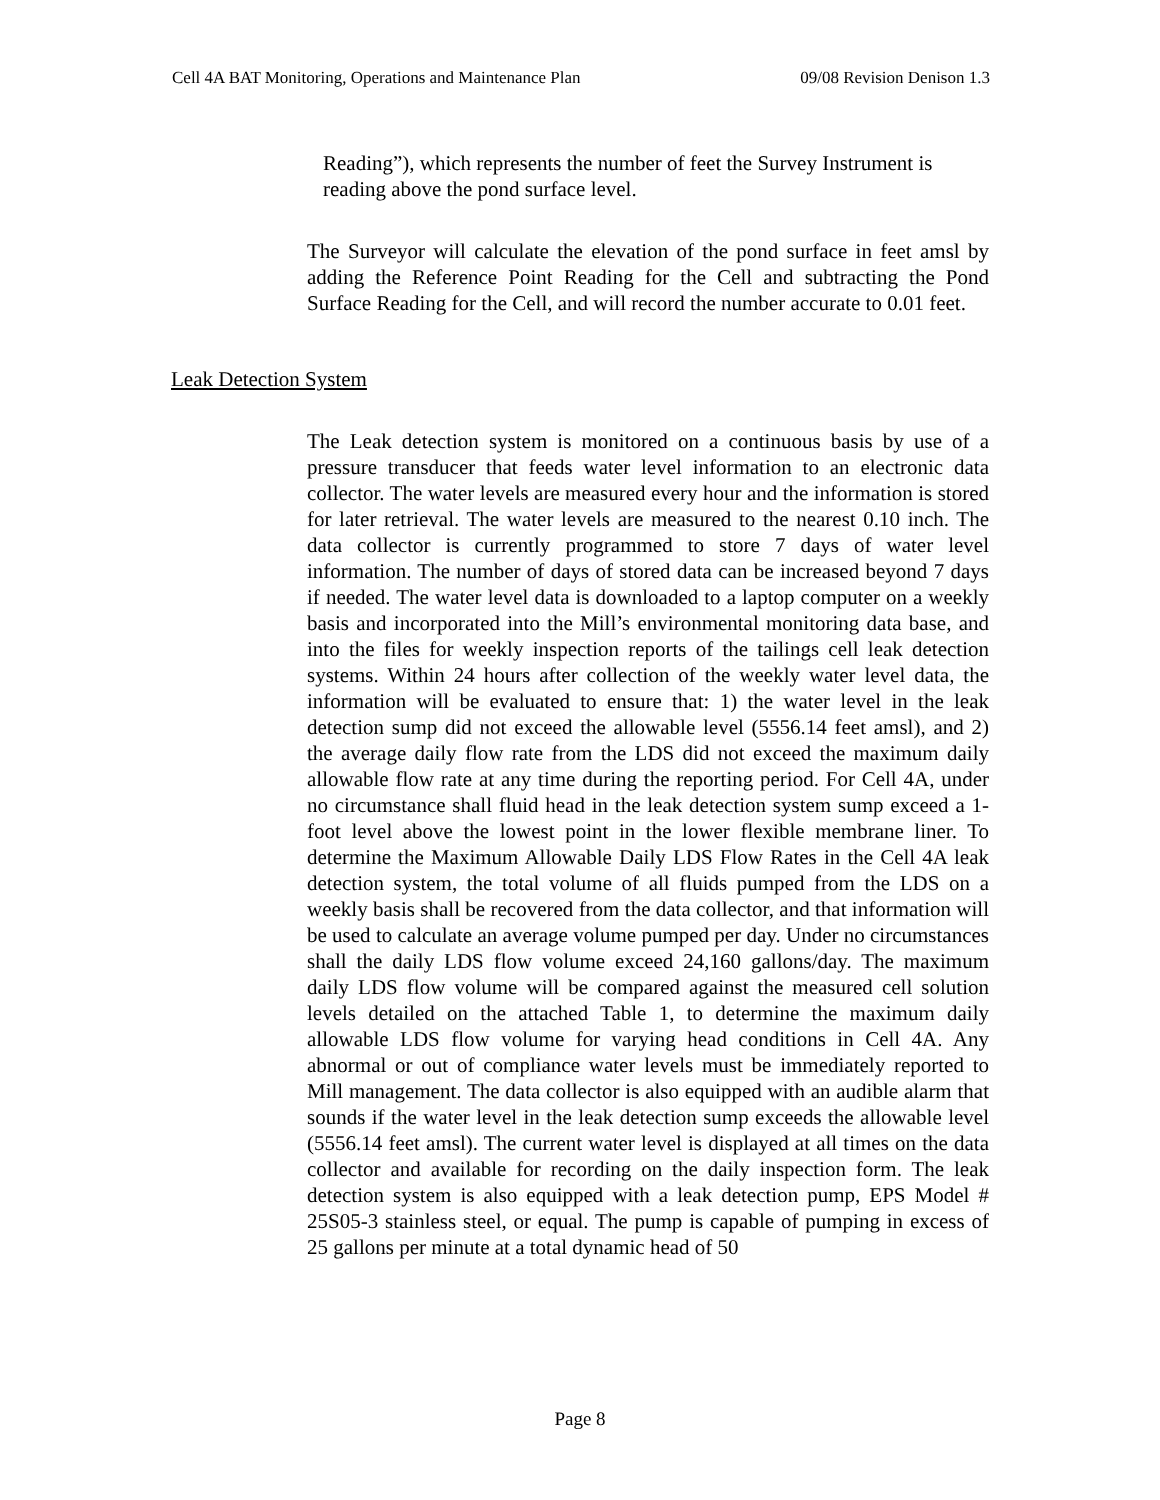Cell 4A BAT Monitoring, Operations and Maintenance Plan 09/08 Revision Denison 1.3
Reading”), which represents the number of feet the Survey Instrument is reading above the pond surface level.
The Surveyor will calculate the elevation of the pond surface in feet amsl by adding the Reference Point Reading for the Cell and subtracting the Pond Surface Reading for the Cell, and will record the number accurate to 0.01 feet.
Leak Detection System
The Leak detection system is monitored on a continuous basis by use of a pressure transducer that feeds water level information to an electronic data collector. The water levels are measured every hour and the information is stored for later retrieval. The water levels are measured to the nearest 0.10 inch. The data collector is currently programmed to store 7 days of water level information. The number of days of stored data can be increased beyond 7 days if needed. The water level data is downloaded to a laptop computer on a weekly basis and incorporated into the Mill’s environmental monitoring data base, and into the files for weekly inspection reports of the tailings cell leak detection systems. Within 24 hours after collection of the weekly water level data, the information will be evaluated to ensure that: 1) the water level in the leak detection sump did not exceed the allowable level (5556.14 feet amsl), and 2) the average daily flow rate from the LDS did not exceed the maximum daily allowable flow rate at any time during the reporting period. For Cell 4A, under no circumstance shall fluid head in the leak detection system sump exceed a 1-foot level above the lowest point in the lower flexible membrane liner. To determine the Maximum Allowable Daily LDS Flow Rates in the Cell 4A leak detection system, the total volume of all fluids pumped from the LDS on a weekly basis shall be recovered from the data collector, and that information will be used to calculate an average volume pumped per day. Under no circumstances shall the daily LDS flow volume exceed 24,160 gallons/day. The maximum daily LDS flow volume will be compared against the measured cell solution levels detailed on the attached Table 1, to determine the maximum daily allowable LDS flow volume for varying head conditions in Cell 4A. Any abnormal or out of compliance water levels must be immediately reported to Mill management. The data collector is also equipped with an audible alarm that sounds if the water level in the leak detection sump exceeds the allowable level (5556.14 feet amsl). The current water level is displayed at all times on the data collector and available for recording on the daily inspection form. The leak detection system is also equipped with a leak detection pump, EPS Model # 25S05-3 stainless steel, or equal. The pump is capable of pumping in excess of 25 gallons per minute at a total dynamic head of 50
Page 8